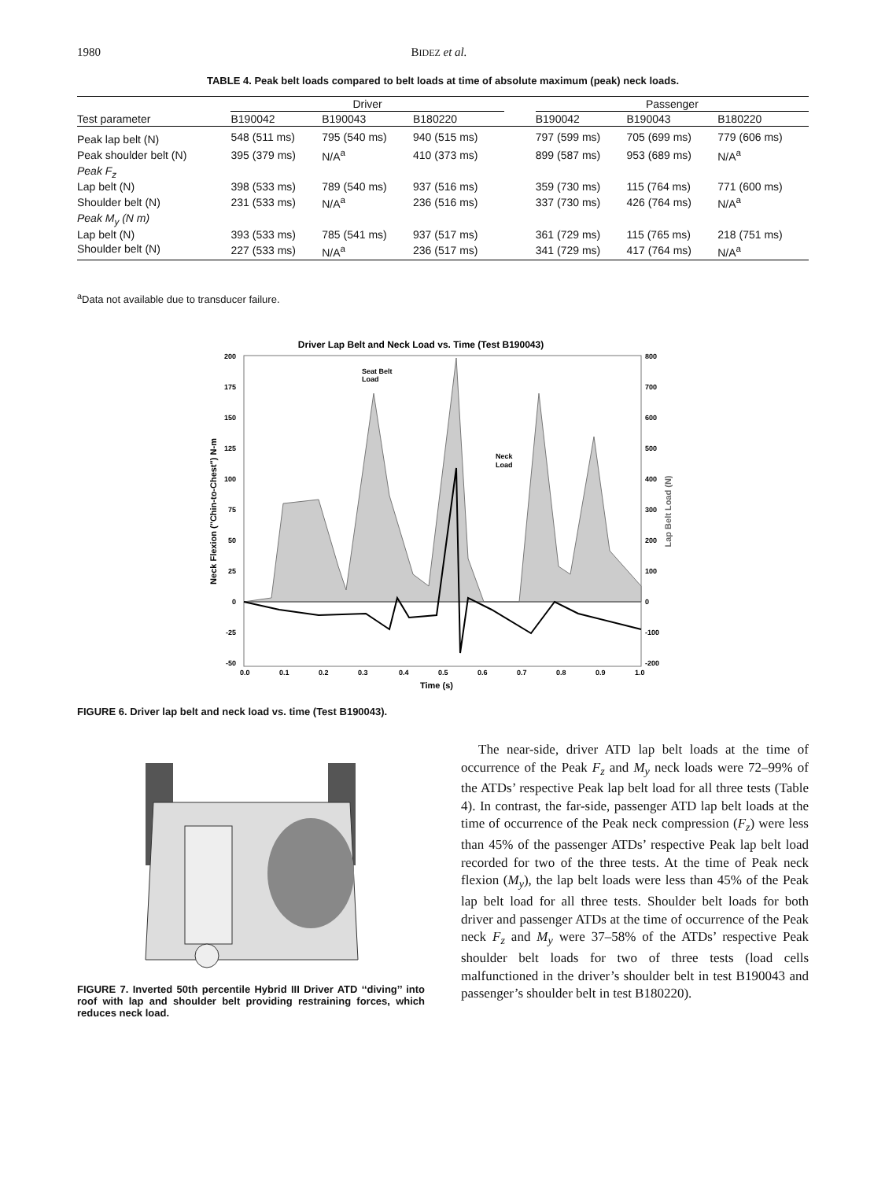1980 BIDEZ et al.
TABLE 4. Peak belt loads compared to belt loads at time of absolute maximum (peak) neck loads.
| Test parameter | Driver | | | | Passenger | | |
| --- | --- | --- | --- | --- | --- | --- | --- |
| | B190042 | B190043 | B180220 | | B190042 | B190043 | B180220 |
| Peak lap belt (N) | 548 (511 ms) | 795 (540 ms) | 940 (515 ms) | | 797 (599 ms) | 705 (699 ms) | 779 (606 ms) |
| Peak shoulder belt (N) | 395 (379 ms) | N/A<sup>a</sup> | 410 (373 ms) | | 899 (587 ms) | 953 (689 ms) | N/A<sup>a</sup> |
| Peak F<sub>z</sub> | | | | | | | |
| Lap belt (N) | 398 (533 ms) | 789 (540 ms) | 937 (516 ms) | | 359 (730 ms) | 115 (764 ms) | 771 (600 ms) |
| Shoulder belt (N) | 231 (533 ms) | N/A<sup>a</sup> | 236 (516 ms) | | 337 (730 ms) | 426 (764 ms) | N/A<sup>a</sup> |
| Peak M<sub>y</sub> (N m) | | | | | | | |
| Lap belt (N) | 393 (533 ms) | 785 (541 ms) | 937 (517 ms) | | 361 (729 ms) | 115 (765 ms) | 218 (751 ms) |
| Shoulder belt (N) | 227 (533 ms) | N/A<sup>a</sup> | 236 (517 ms) | | 341 (729 ms) | 417 (764 ms) | N/A<sup>a</sup> |
<sup>a</sup> Data not available due to transducer failure.
Driver Lap Belt and Neck Load vs. Time (Test B190043)
Seat Belt
Load
Neck
Load
200
175
150
125
100
75
50
25
0
-25
-50
800
700
600
500
400
300
200
100
0
-100
-200
0.0
0.1
0.2
0.3
0.4
0.5
0.6
0.7
0.8
0.9
1.0
Time (s)
Neck Flexion ("Chin-to-Chest") N-m
Lap Belt Load (N)
FIGURE 6. Driver lap belt and neck load vs. time (Test B190043).
FIGURE 7. Inverted 50th percentile Hybrid III Driver ATD ‘‘diving’’ into roof with lap and shoulder belt providing restraining forces, which reduces neck load.
The near-side, driver ATD lap belt loads at the time of occurrence of the Peak F<sub>z</sub> and M<sub>y</sub> neck loads were 72–99% of the ATDs’ respective Peak lap belt load for all three tests (Table 4). In contrast, the far-side, passenger ATD lap belt loads at the time of occurrence of the Peak neck compression (F<sub>z</sub>) were less than 45% of the passenger ATDs’ respective Peak lap belt load recorded for two of the three tests. At the time of Peak neck flexion (M<sub>y</sub>), the lap belt loads were less than 45% of the Peak lap belt load for all three tests. Shoulder belt loads for both driver and passenger ATDs at the time of occurrence of the Peak neck F<sub>z</sub> and M<sub>y</sub> were 37–58% of the ATDs’ respective Peak shoulder belt loads for two of three tests (load cells malfunctioned in the driver’s shoulder belt in test B190043 and passenger’s shoulder belt in test B180220).